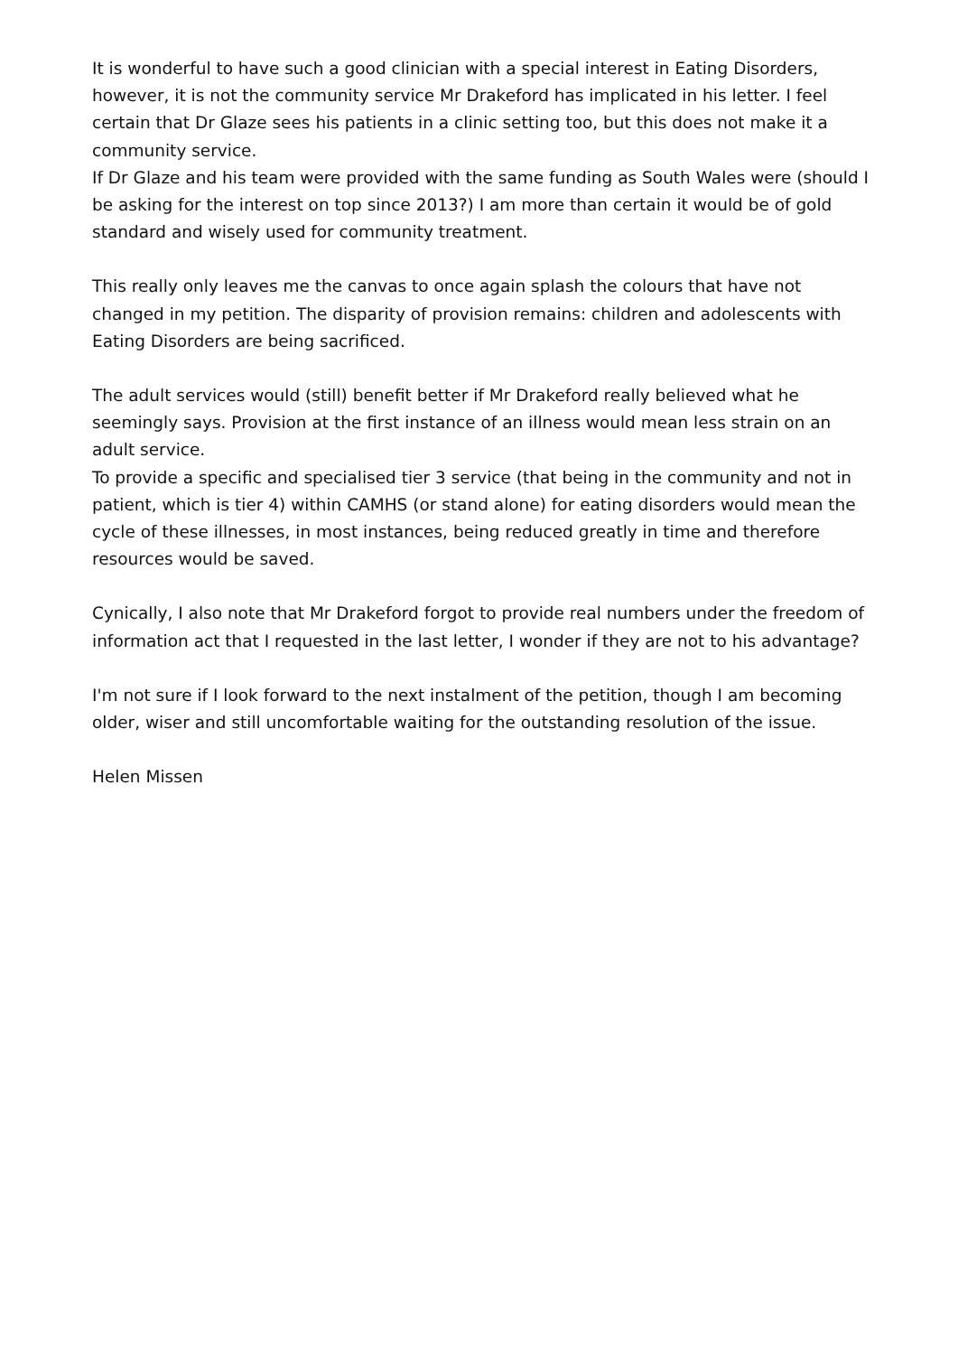It is wonderful to have such a good clinician with a special interest in Eating Disorders, however, it is not the community service Mr Drakeford has implicated in his letter. I feel certain that Dr Glaze sees his patients in a clinic setting too, but this does not make it a community service.
If Dr Glaze and his team were provided with the same funding as South Wales were (should I be asking for the interest on top since 2013?) I am more than certain it would be of gold standard and wisely used for community treatment.
This really only leaves me the canvas to once again splash the colours that have not changed in my petition. The disparity of provision remains: children and adolescents with Eating Disorders are being sacrificed.
The adult services would (still) benefit better if Mr Drakeford really believed what he seemingly says. Provision at the first instance of an illness would mean less strain on an adult service.
To provide a specific and specialised tier 3 service (that being in the community and not in patient, which is tier 4) within CAMHS (or stand alone) for eating disorders would mean the cycle of these illnesses, in most instances, being reduced greatly in time and therefore resources would be saved.
Cynically, I also note that Mr Drakeford forgot to provide real numbers under the freedom of information act that I requested in the last letter, I wonder if they are not to his advantage?
I'm not sure if I look forward to the next instalment of the petition, though I am becoming older, wiser and still uncomfortable waiting for the outstanding resolution of the issue.
Helen Missen